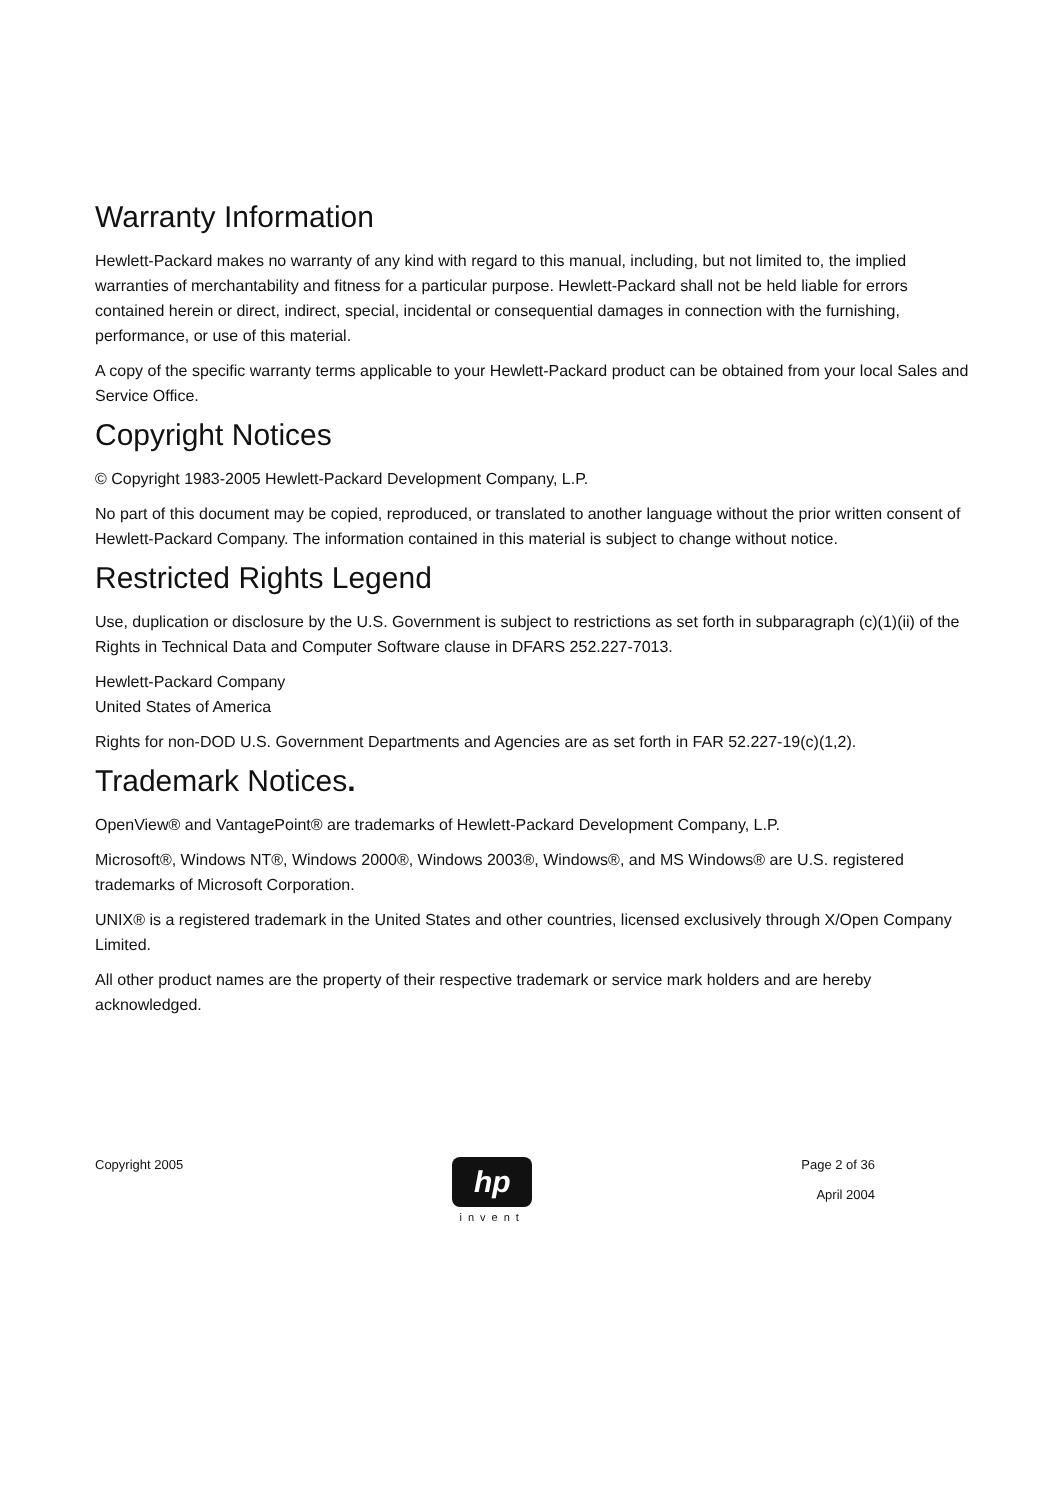Warranty Information
Hewlett-Packard makes no warranty of any kind with regard to this manual, including, but not limited to, the implied warranties of merchantability and fitness for a particular purpose. Hewlett-Packard shall not be held liable for errors contained herein or direct, indirect, special, incidental or consequential damages in connection with the furnishing, performance, or use of this material.
A copy of the specific warranty terms applicable to your Hewlett-Packard product can be obtained from your local Sales and Service Office.
Copyright Notices
© Copyright 1983-2005 Hewlett-Packard Development Company, L.P.
No part of this document may be copied, reproduced, or translated to another language without the prior written consent of Hewlett-Packard Company. The information contained in this material is subject to change without notice.
Restricted Rights Legend
Use, duplication or disclosure by the U.S. Government is subject to restrictions as set forth in subparagraph (c)(1)(ii) of the Rights in Technical Data and Computer Software clause in DFARS 252.227-7013.
Hewlett-Packard Company
United States of America
Rights for non-DOD U.S. Government Departments and Agencies are as set forth in FAR 52.227-19(c)(1,2).
Trademark Notices.
OpenView® and VantagePoint® are trademarks of Hewlett-Packard Development Company, L.P.
Microsoft®, Windows NT®, Windows 2000®, Windows 2003®, Windows®, and MS Windows® are U.S. registered trademarks of Microsoft Corporation.
UNIX® is a registered trademark in the United States and other countries, licensed exclusively through X/Open Company Limited.
All other product names are the property of their respective trademark or service mark holders and are hereby acknowledged.
Copyright 2005
hp
invent
Page 2 of 36
April 2004